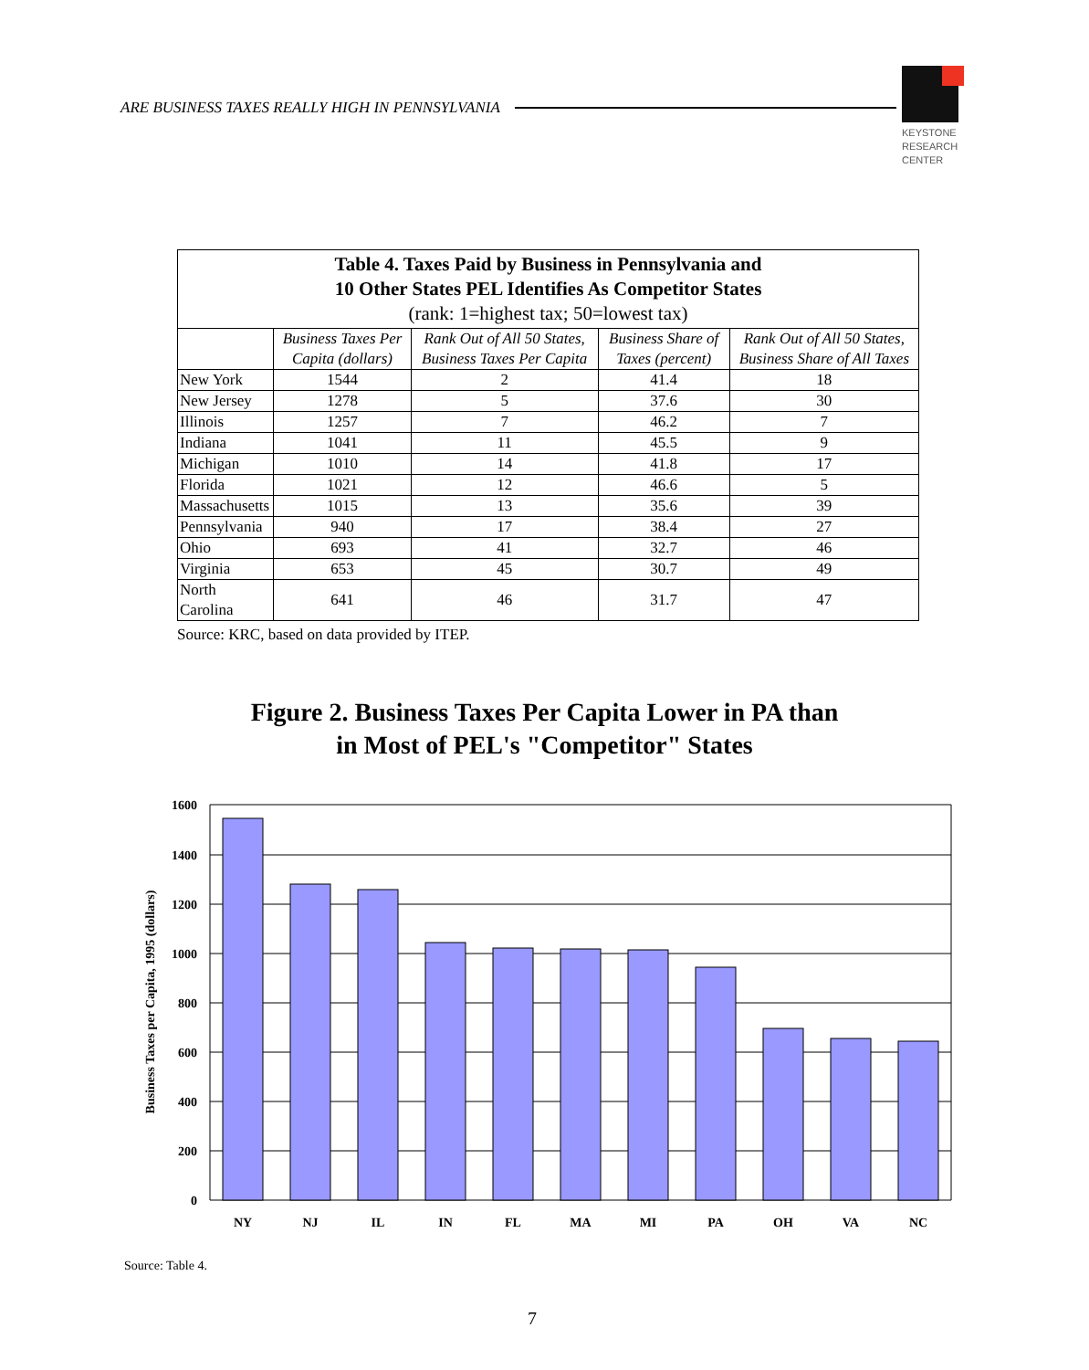ARE BUSINESS TAXES REALLY HIGH IN PENNSYLVANIA
KEYSTONE
RESEARCH
CENTER
| Table 4. Taxes Paid by Business in Pennsylvania and 10 Other States PEL Identifies As Competitor States (rank: 1=highest tax; 50=lowest tax) | | | | |
| --- | --- | --- | --- | --- |
| | Business Taxes Per Capita (dollars) | Rank Out of All 50 States, Business Taxes Per Capita | Business Share of Taxes (percent) | Rank Out of All 50 States, Business Share of All Taxes |
| New York | 1544 | 2 | 41.4 | 18 |
| New Jersey | 1278 | 5 | 37.6 | 30 |
| Illinois | 1257 | 7 | 46.2 | 7 |
| Indiana | 1041 | 11 | 45.5 | 9 |
| Michigan | 1010 | 14 | 41.8 | 17 |
| Florida | 1021 | 12 | 46.6 | 5 |
| Massachusetts | 1015 | 13 | 35.6 | 39 |
| Pennsylvania | 940 | 17 | 38.4 | 27 |
| Ohio | 693 | 41 | 32.7 | 46 |
| Virginia | 653 | 45 | 30.7 | 49 |
| North Carolina | 641 | 46 | 31.7 | 47 |
Source: KRC, based on data provided by ITEP.
Figure 2. Business Taxes Per Capita Lower in PA than
in Most of PEL's "Competitor" States
1600
1400
1200
1000
800
600
400
200
0
NY
NJ
IL
IN
FL
MA
MI
PA
OH
VA
NC
Business Taxes per Capita, 1995 (dollars)
Source: Table 4.
7